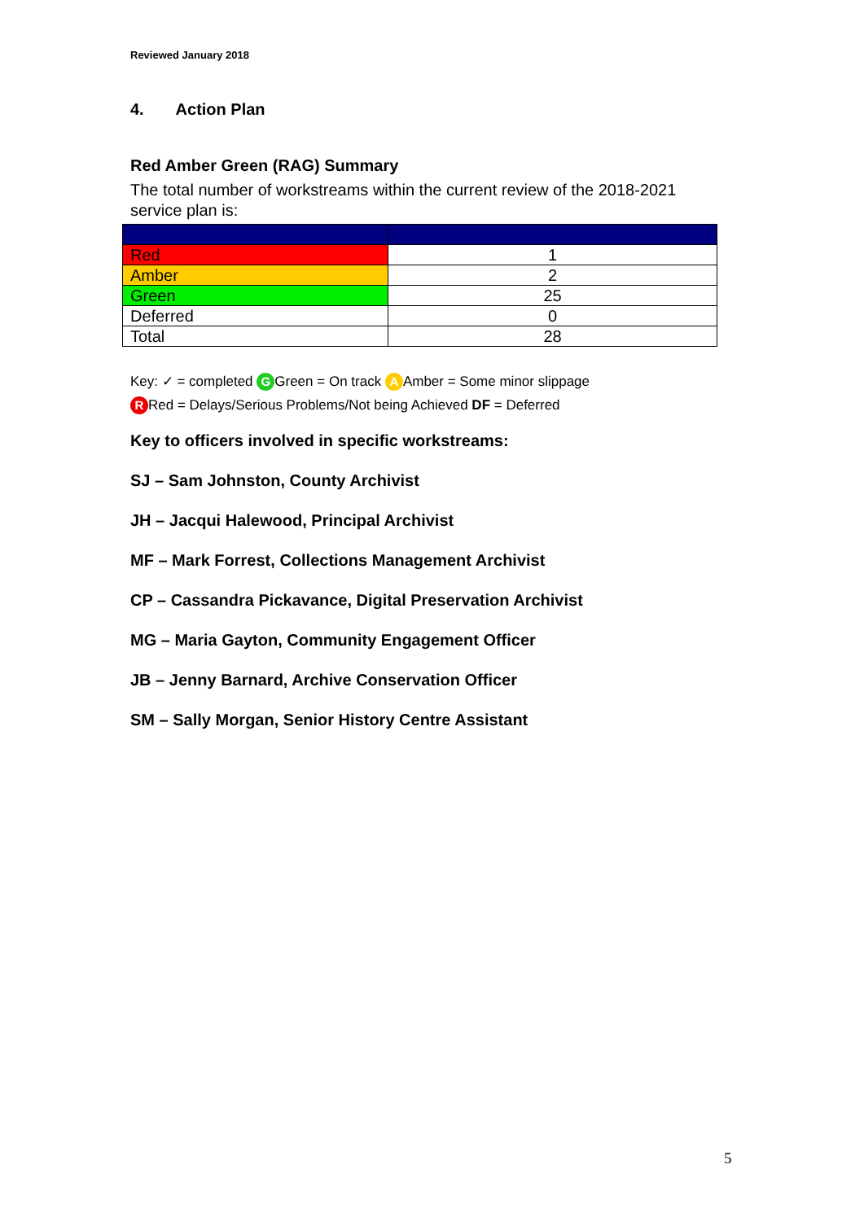Reviewed January 2018
4. Action Plan
Red Amber Green (RAG) Summary
The total number of workstreams within the current review of the 2018-2021 service plan is:
| Red | 1 |
| Amber | 2 |
| Green | 25 |
| Deferred | 0 |
| Total | 28 |
Key: ✓ = completed G Green = On track A Amber = Some minor slippage
R Red = Delays/Serious Problems/Not being Achieved DF = Deferred
Key to officers involved in specific workstreams:
SJ – Sam Johnston, County Archivist
JH – Jacqui Halewood, Principal Archivist
MF – Mark Forrest, Collections Management Archivist
CP – Cassandra Pickavance, Digital Preservation Archivist
MG – Maria Gayton, Community Engagement Officer
JB – Jenny Barnard, Archive Conservation Officer
SM – Sally Morgan, Senior History Centre Assistant
5